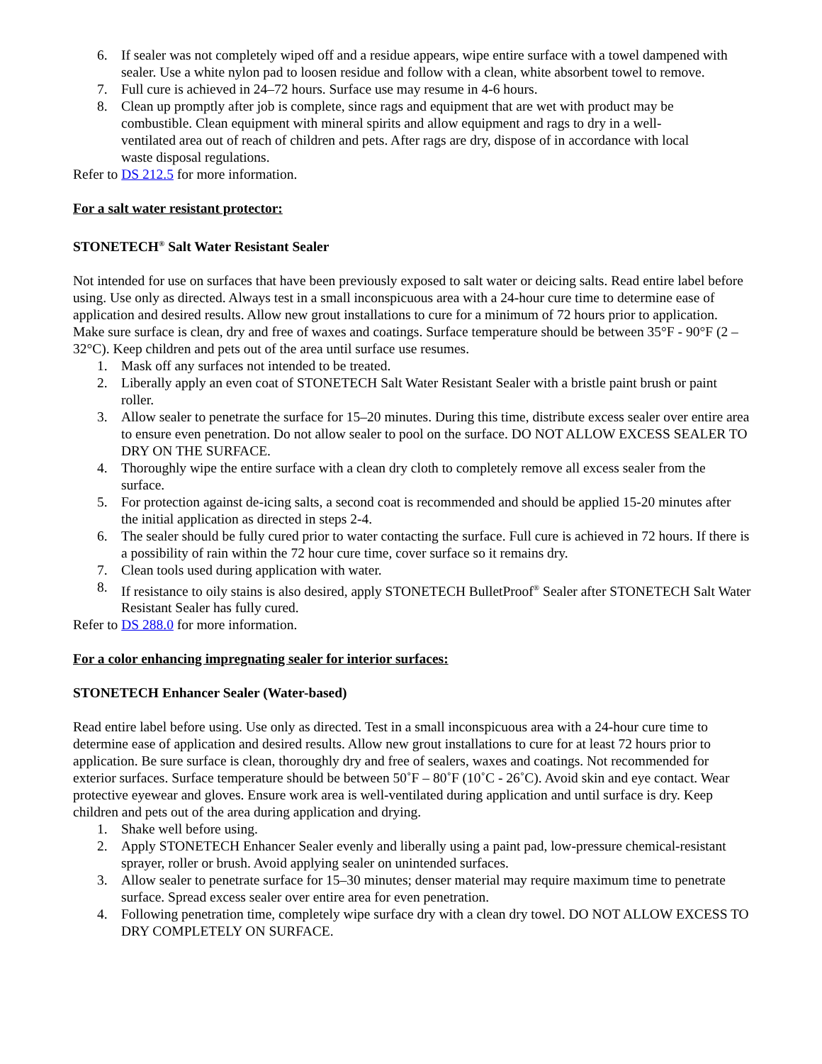6. If sealer was not completely wiped off and a residue appears, wipe entire surface with a towel dampened with sealer. Use a white nylon pad to loosen residue and follow with a clean, white absorbent towel to remove.
7. Full cure is achieved in 24–72 hours. Surface use may resume in 4-6 hours.
8. Clean up promptly after job is complete, since rags and equipment that are wet with product may be combustible. Clean equipment with mineral spirits and allow equipment and rags to dry in a well-ventilated area out of reach of children and pets. After rags are dry, dispose of in accordance with local waste disposal regulations.
Refer to DS 212.5 for more information.
For a salt water resistant protector:
STONETECH<sup>®</sup> Salt Water Resistant Sealer
Not intended for use on surfaces that have been previously exposed to salt water or deicing salts. Read entire label before using. Use only as directed. Always test in a small inconspicuous area with a 24-hour cure time to determine ease of application and desired results. Allow new grout installations to cure for a minimum of 72 hours prior to application. Make sure surface is clean, dry and free of waxes and coatings. Surface temperature should be between 35°F - 90°F (2 – 32°C). Keep children and pets out of the area until surface use resumes.
1. Mask off any surfaces not intended to be treated.
2. Liberally apply an even coat of STONETECH Salt Water Resistant Sealer with a bristle paint brush or paint roller.
3. Allow sealer to penetrate the surface for 15–20 minutes. During this time, distribute excess sealer over entire area to ensure even penetration. Do not allow sealer to pool on the surface. DO NOT ALLOW EXCESS SEALER TO DRY ON THE SURFACE.
4. Thoroughly wipe the entire surface with a clean dry cloth to completely remove all excess sealer from the surface.
5. For protection against de-icing salts, a second coat is recommended and should be applied 15-20 minutes after the initial application as directed in steps 2-4.
6. The sealer should be fully cured prior to water contacting the surface. Full cure is achieved in 72 hours. If there is a possibility of rain within the 72 hour cure time, cover surface so it remains dry.
7. Clean tools used during application with water.
8. If resistance to oily stains is also desired, apply STONETECH BulletProof<sup>®</sup> Sealer after STONETECH Salt Water Resistant Sealer has fully cured.
Refer to DS 288.0 for more information.
For a color enhancing impregnating sealer for interior surfaces:
STONETECH Enhancer Sealer (Water-based)
Read entire label before using. Use only as directed. Test in a small inconspicuous area with a 24-hour cure time to determine ease of application and desired results. Allow new grout installations to cure for at least 72 hours prior to application. Be sure surface is clean, thoroughly dry and free of sealers, waxes and coatings. Not recommended for exterior surfaces. Surface temperature should be between 50˚F – 80˚F (10˚C - 26˚C). Avoid skin and eye contact. Wear protective eyewear and gloves. Ensure work area is well-ventilated during application and until surface is dry. Keep children and pets out of the area during application and drying.
1. Shake well before using.
2. Apply STONETECH Enhancer Sealer evenly and liberally using a paint pad, low-pressure chemical-resistant sprayer, roller or brush. Avoid applying sealer on unintended surfaces.
3. Allow sealer to penetrate surface for 15–30 minutes; denser material may require maximum time to penetrate surface. Spread excess sealer over entire area for even penetration.
4. Following penetration time, completely wipe surface dry with a clean dry towel. DO NOT ALLOW EXCESS TO DRY COMPLETELY ON SURFACE.